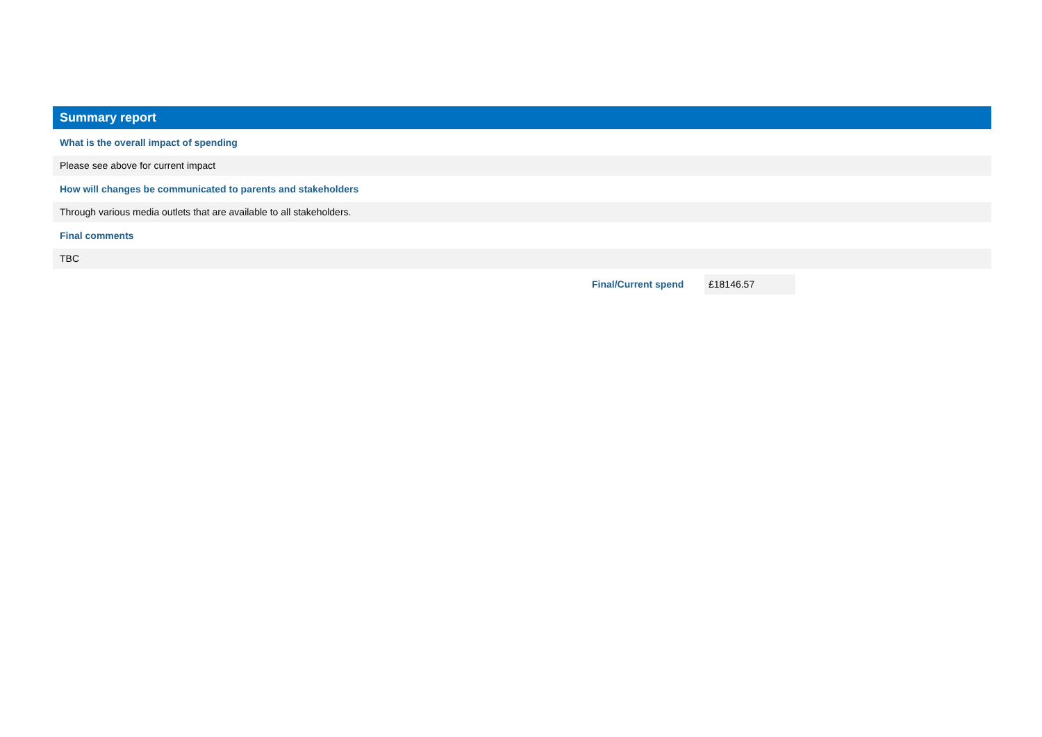Summary report
What is the overall impact of spending
Please see above for current impact
How will changes be communicated to parents and stakeholders
Through various media outlets that are available to all stakeholders.
Final comments
TBC
Final/Current spend £18146.57